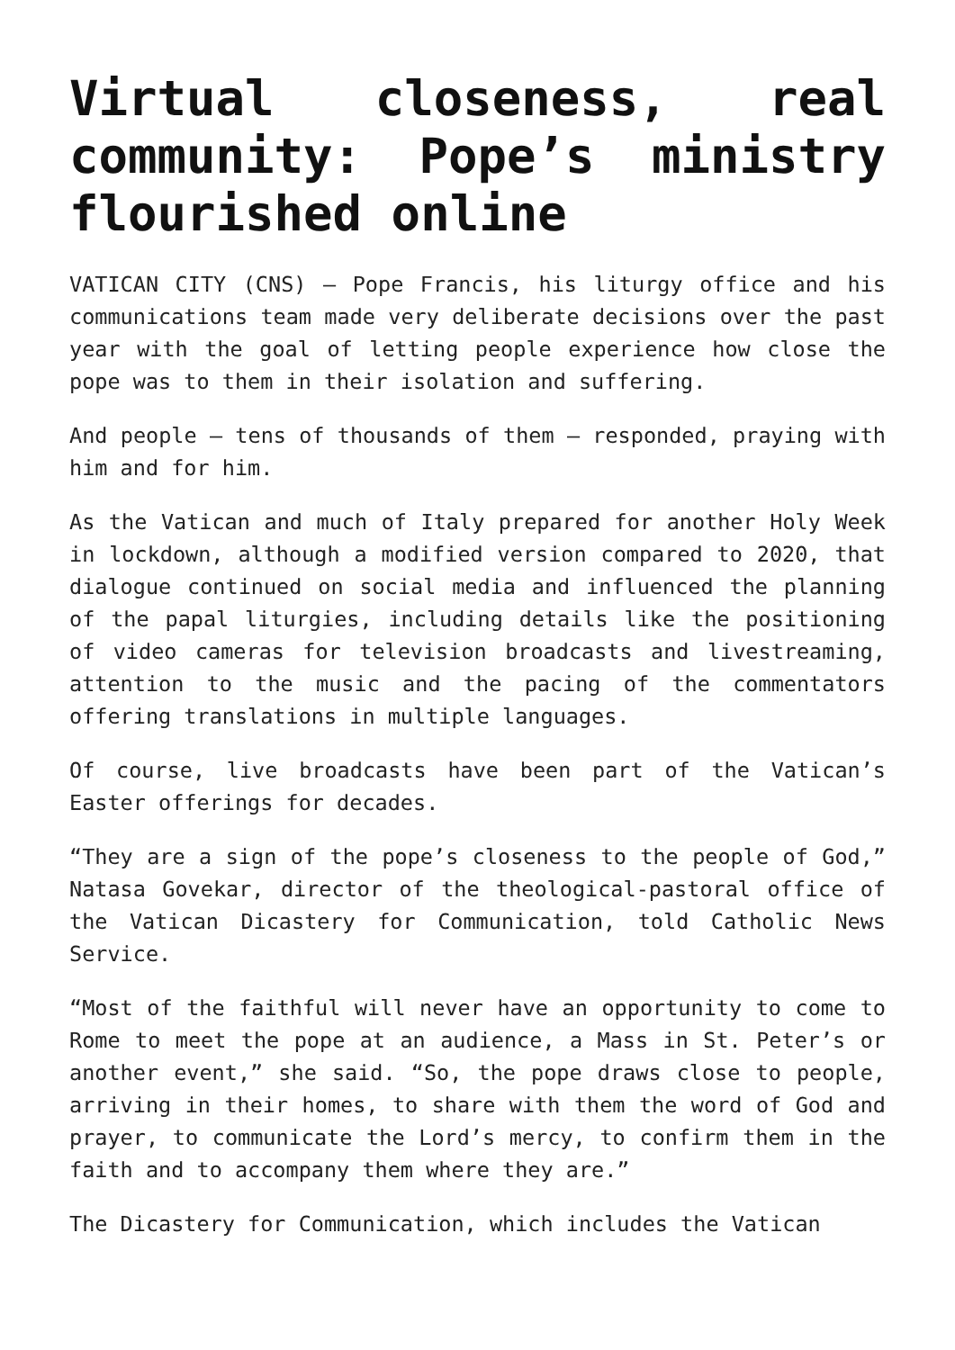Virtual closeness, real community: Pope’s ministry flourished online
VATICAN CITY (CNS) — Pope Francis, his liturgy office and his communications team made very deliberate decisions over the past year with the goal of letting people experience how close the pope was to them in their isolation and suffering.
And people — tens of thousands of them — responded, praying with him and for him.
As the Vatican and much of Italy prepared for another Holy Week in lockdown, although a modified version compared to 2020, that dialogue continued on social media and influenced the planning of the papal liturgies, including details like the positioning of video cameras for television broadcasts and livestreaming, attention to the music and the pacing of the commentators offering translations in multiple languages.
Of course, live broadcasts have been part of the Vatican’s Easter offerings for decades.
“They are a sign of the pope’s closeness to the people of God,” Natasa Govekar, director of the theological-pastoral office of the Vatican Dicastery for Communication, told Catholic News Service.
“Most of the faithful will never have an opportunity to come to Rome to meet the pope at an audience, a Mass in St. Peter’s or another event,” she said. “So, the pope draws close to people, arriving in their homes, to share with them the word of God and prayer, to communicate the Lord’s mercy, to confirm them in the faith and to accompany them where they are.”
The Dicastery for Communication, which includes the Vatican